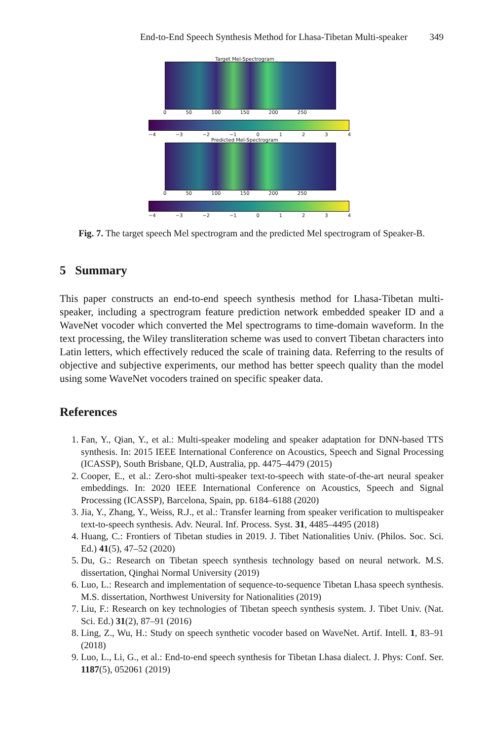End-to-End Speech Synthesis Method for Lhasa-Tibetan Multi-speaker 349
Target Mel-Spectrogram
0 50 100 150 200 250
−4 −3 −2 −1 0 1 2 3 4
Predicted Mel-Spectrogram
0 50 100 150 200 250
−4 −3 −2 −1 0 1 2 3 4
Fig. 7. The target speech Mel spectrogram and the predicted Mel spectrogram of Speaker-B.
5 Summary
This paper constructs an end-to-end speech synthesis method for Lhasa-Tibetan multi-speaker, including a spectrogram feature prediction network embedded speaker ID and a WaveNet vocoder which converted the Mel spectrograms to time-domain waveform. In the text processing, the Wiley transliteration scheme was used to convert Tibetan characters into Latin letters, which effectively reduced the scale of training data. Referring to the results of objective and subjective experiments, our method has better speech quality than the model using some WaveNet vocoders trained on specific speaker data.
References
1. Fan, Y., Qian, Y., et al.: Multi-speaker modeling and speaker adaptation for DNN-based TTS synthesis. In: 2015 IEEE International Conference on Acoustics, Speech and Signal Processing (ICASSP), South Brisbane, QLD, Australia, pp. 4475–4479 (2015)
2. Cooper, E., et al.: Zero-shot multi-speaker text-to-speech with state-of-the-art neural speaker embeddings. In: 2020 IEEE International Conference on Acoustics, Speech and Signal Processing (ICASSP), Barcelona, Spain, pp. 6184–6188 (2020)
3. Jia, Y., Zhang, Y., Weiss, R.J., et al.: Transfer learning from speaker verification to multispeaker text-to-speech synthesis. Adv. Neural. Inf. Process. Syst. 31, 4485–4495 (2018)
4. Huang, C.: Frontiers of Tibetan studies in 2019. J. Tibet Nationalities Univ. (Philos. Soc. Sci. Ed.) 41(5), 47–52 (2020)
5. Du, G.: Research on Tibetan speech synthesis technology based on neural network. M.S. dissertation, Qinghai Normal University (2019)
6. Luo, L.: Research and implementation of sequence-to-sequence Tibetan Lhasa speech synthesis. M.S. dissertation, Northwest University for Nationalities (2019)
7. Liu, F.: Research on key technologies of Tibetan speech synthesis system. J. Tibet Univ. (Nat. Sci. Ed.) 31(2), 87–91 (2016)
8. Ling, Z., Wu, H.: Study on speech synthetic vocoder based on WaveNet. Artif. Intell. 1, 83–91 (2018)
9. Luo, L., Li, G., et al.: End-to-end speech synthesis for Tibetan Lhasa dialect. J. Phys: Conf. Ser. 1187(5), 052061 (2019)